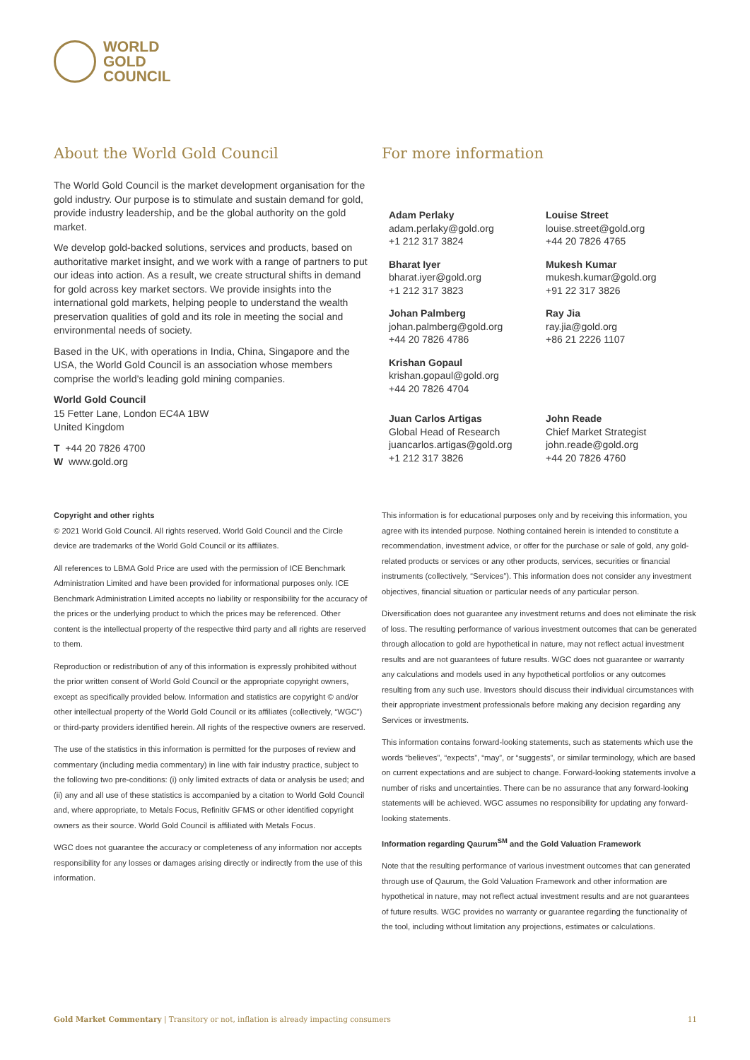WORLD
GOLD
COUNCIL
About the World Gold Council
The World Gold Council is the market development organisation for the gold industry. Our purpose is to stimulate and sustain demand for gold, provide industry leadership, and be the global authority on the gold market.
We develop gold-backed solutions, services and products, based on authoritative market insight, and we work with a range of partners to put our ideas into action. As a result, we create structural shifts in demand for gold across key market sectors. We provide insights into the international gold markets, helping people to understand the wealth preservation qualities of gold and its role in meeting the social and environmental needs of society.
Based in the UK, with operations in India, China, Singapore and the USA, the World Gold Council is an association whose members comprise the world’s leading gold mining companies.
World Gold Council
15 Fetter Lane, London EC4A 1BW
United Kingdom
T +44 20 7826 4700
W www.gold.org
For more information
Adam Perlaky
adam.perlaky@gold.org
+1 212 317 3824
Louise Street
louise.street@gold.org
+44 20 7826 4765
Bharat Iyer
bharat.iyer@gold.org
+1 212 317 3823
Mukesh Kumar
mukesh.kumar@gold.org
+91 22 317 3826
Johan Palmberg
johan.palmberg@gold.org
+44 20 7826 4786
Ray Jia
ray.jia@gold.org
+86 21 2226 1107
Krishan Gopaul
krishan.gopaul@gold.org
+44 20 7826 4704
Juan Carlos Artigas
Global Head of Research
juancarlos.artigas@gold.org
+1 212 317 3826
John Reade
Chief Market Strategist
john.reade@gold.org
+44 20 7826 4760
Copyright and other rights
© 2021 World Gold Council. All rights reserved. World Gold Council and the Circle device are trademarks of the World Gold Council or its affiliates.
All references to LBMA Gold Price are used with the permission of ICE Benchmark Administration Limited and have been provided for informational purposes only. ICE Benchmark Administration Limited accepts no liability or responsibility for the accuracy of the prices or the underlying product to which the prices may be referenced. Other content is the intellectual property of the respective third party and all rights are reserved to them.
Reproduction or redistribution of any of this information is expressly prohibited without the prior written consent of World Gold Council or the appropriate copyright owners, except as specifically provided below. Information and statistics are copyright © and/or other intellectual property of the World Gold Council or its affiliates (collectively, “WGC”) or third-party providers identified herein. All rights of the respective owners are reserved.
The use of the statistics in this information is permitted for the purposes of review and commentary (including media commentary) in line with fair industry practice, subject to the following two pre-conditions: (i) only limited extracts of data or analysis be used; and (ii) any and all use of these statistics is accompanied by a citation to World Gold Council and, where appropriate, to Metals Focus, Refinitiv GFMS or other identified copyright owners as their source. World Gold Council is affiliated with Metals Focus.
WGC does not guarantee the accuracy or completeness of any information nor accepts responsibility for any losses or damages arising directly or indirectly from the use of this information.
This information is for educational purposes only and by receiving this information, you agree with its intended purpose. Nothing contained herein is intended to constitute a recommendation, investment advice, or offer for the purchase or sale of gold, any gold-related products or services or any other products, services, securities or financial instruments (collectively, “Services”). This information does not consider any investment objectives, financial situation or particular needs of any particular person.
Diversification does not guarantee any investment returns and does not eliminate the risk of loss. The resulting performance of various investment outcomes that can be generated through allocation to gold are hypothetical in nature, may not reflect actual investment results and are not guarantees of future results. WGC does not guarantee or warranty any calculations and models used in any hypothetical portfolios or any outcomes resulting from any such use. Investors should discuss their individual circumstances with their appropriate investment professionals before making any decision regarding any Services or investments.
This information contains forward-looking statements, such as statements which use the words “believes”, “expects”, “may”, or “suggests”, or similar terminology, which are based on current expectations and are subject to change. Forward-looking statements involve a number of risks and uncertainties. There can be no assurance that any forward-looking statements will be achieved. WGC assumes no responsibility for updating any forward-looking statements.
Information regarding Qaurum<sup>SM</sup> and the Gold Valuation Framework
Note that the resulting performance of various investment outcomes that can generated through use of Qaurum, the Gold Valuation Framework and other information are hypothetical in nature, may not reflect actual investment results and are not guarantees of future results. WGC provides no warranty or guarantee regarding the functionality of the tool, including without limitation any projections, estimates or calculations.
Gold Market Commentary | Transitory or not, inflation is already impacting consumers 11